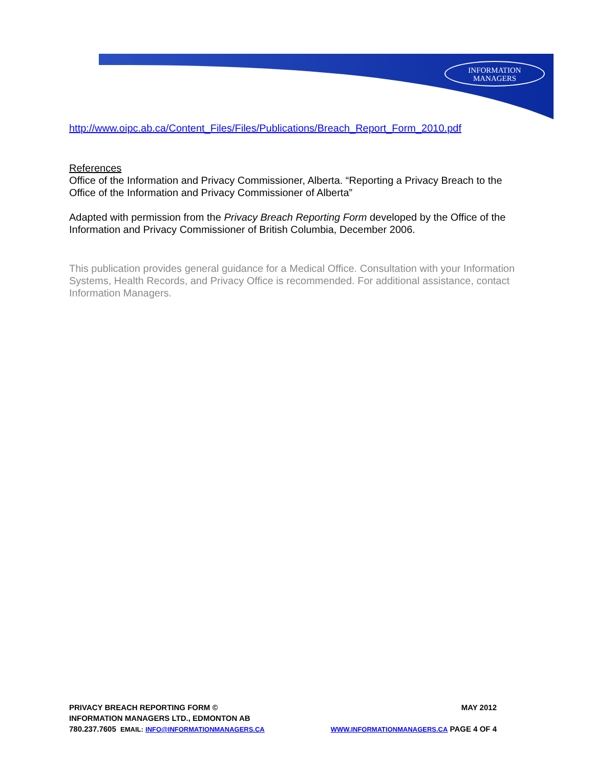INFORMATION
MANAGERS
http://www.oipc.ab.ca/Content_Files/Files/Publications/Breach_Report_Form_2010.pdf
References
Office of the Information and Privacy Commissioner, Alberta. “Reporting a Privacy Breach to the Office of the Information and Privacy Commissioner of Alberta”
Adapted with permission from the Privacy Breach Reporting Form developed by the Office of the Information and Privacy Commissioner of British Columbia, December 2006.
This publication provides general guidance for a Medical Office. Consultation with your Information Systems, Health Records, and Privacy Office is recommended. For additional assistance, contact Information Managers.
PRIVACY BREACH REPORTING FORM © MAY 2012
INFORMATION MANAGERS LTD., EDMONTON AB
780.237.7605 EMAIL: INFO@INFORMATIONMANAGERS.CA WWW.INFORMATIONMANAGERS.CA PAGE 4 OF 4